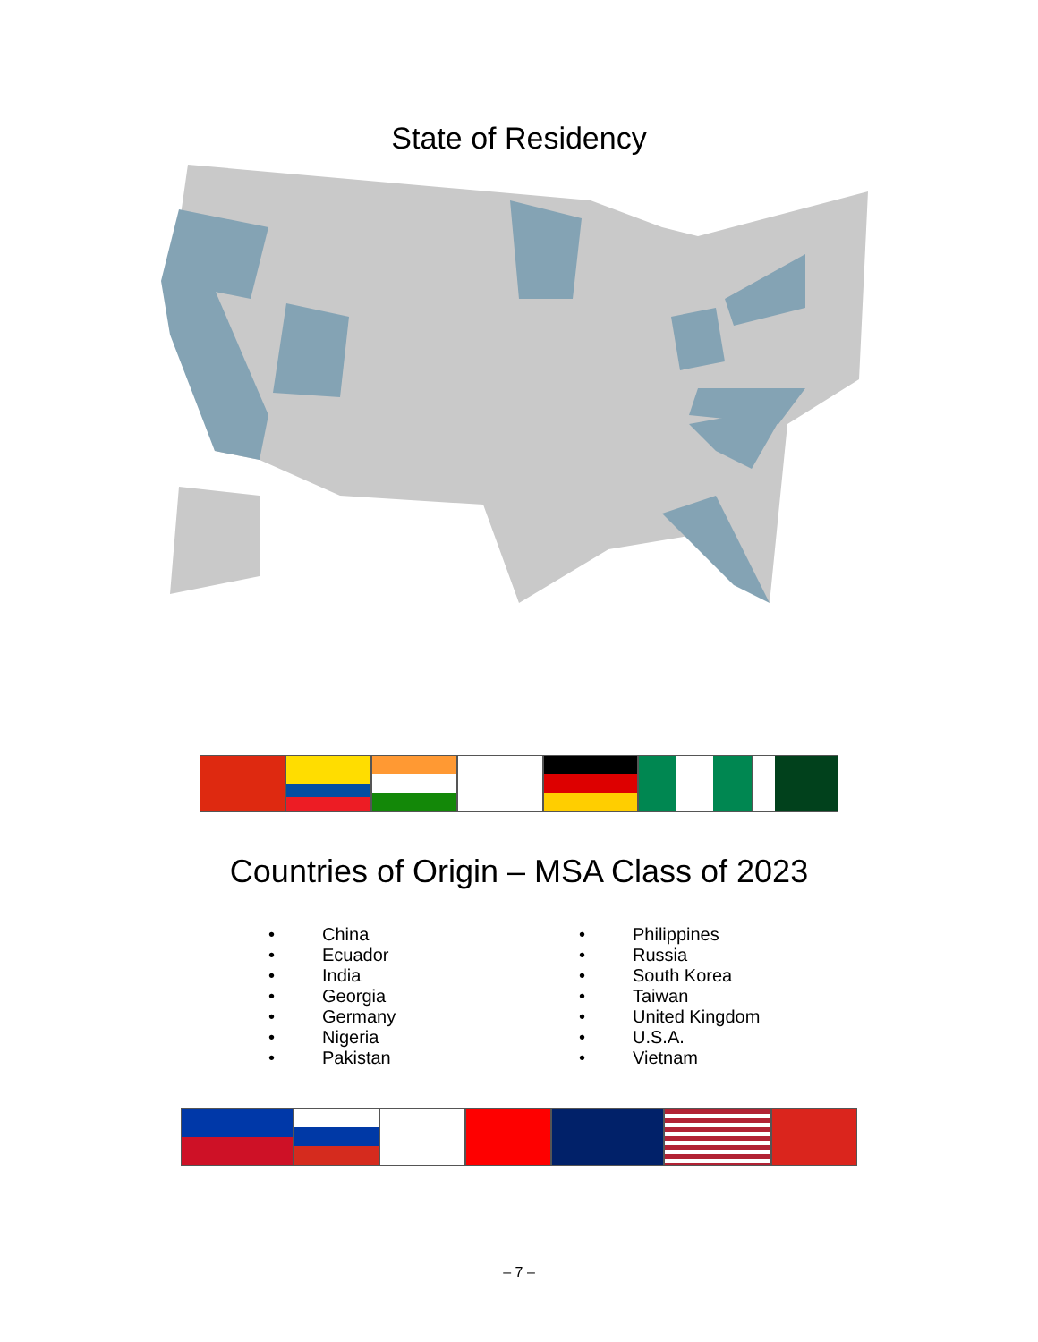State of Residency
Countries of Origin – MSA Class of 2023
• China
• Ecuador
• India
• Georgia
• Germany
• Nigeria
• Pakistan
• Philippines
• Russia
• South Korea
• Taiwan
• United Kingdom
• U.S.A.
• Vietnam
– 7 –